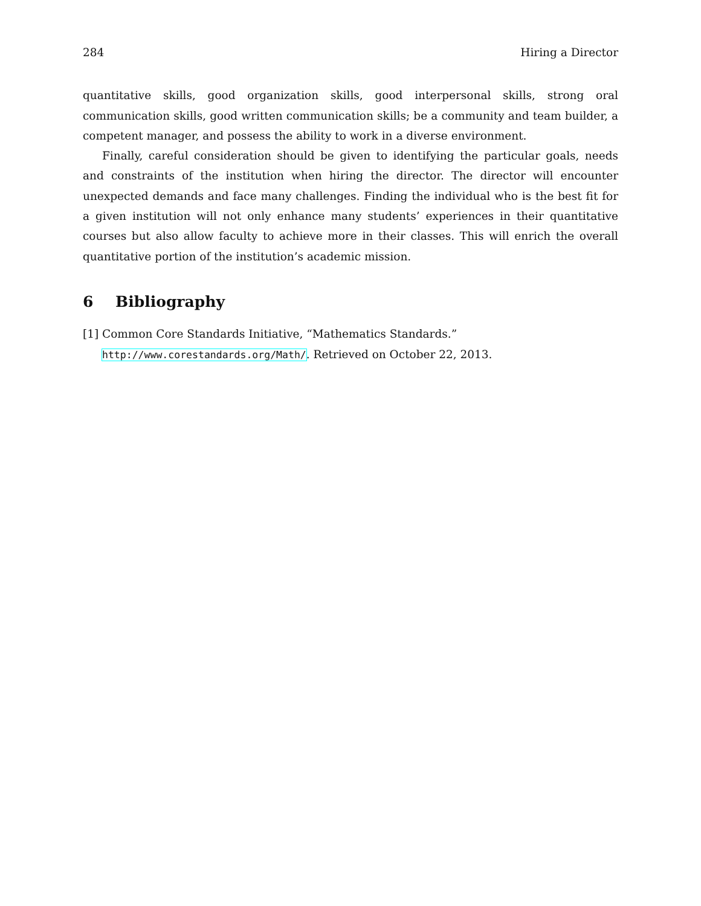284 Hiring a Director
quantitative skills, good organization skills, good interpersonal skills, strong oral communication skills, good written communication skills; be a community and team builder, a competent manager, and possess the ability to work in a diverse environment.
Finally, careful consideration should be given to identifying the particular goals, needs and constraints of the institution when hiring the director. The director will encounter unexpected demands and face many challenges. Finding the individual who is the best fit for a given institution will not only enhance many students’ experiences in their quantitative courses but also allow faculty to achieve more in their classes. This will enrich the overall quantitative portion of the institution’s academic mission.
6 Bibliography
[1] Common Core Standards Initiative, “Mathematics Standards.” http://www.corestandards.org/Math/. Retrieved on October 22, 2013.